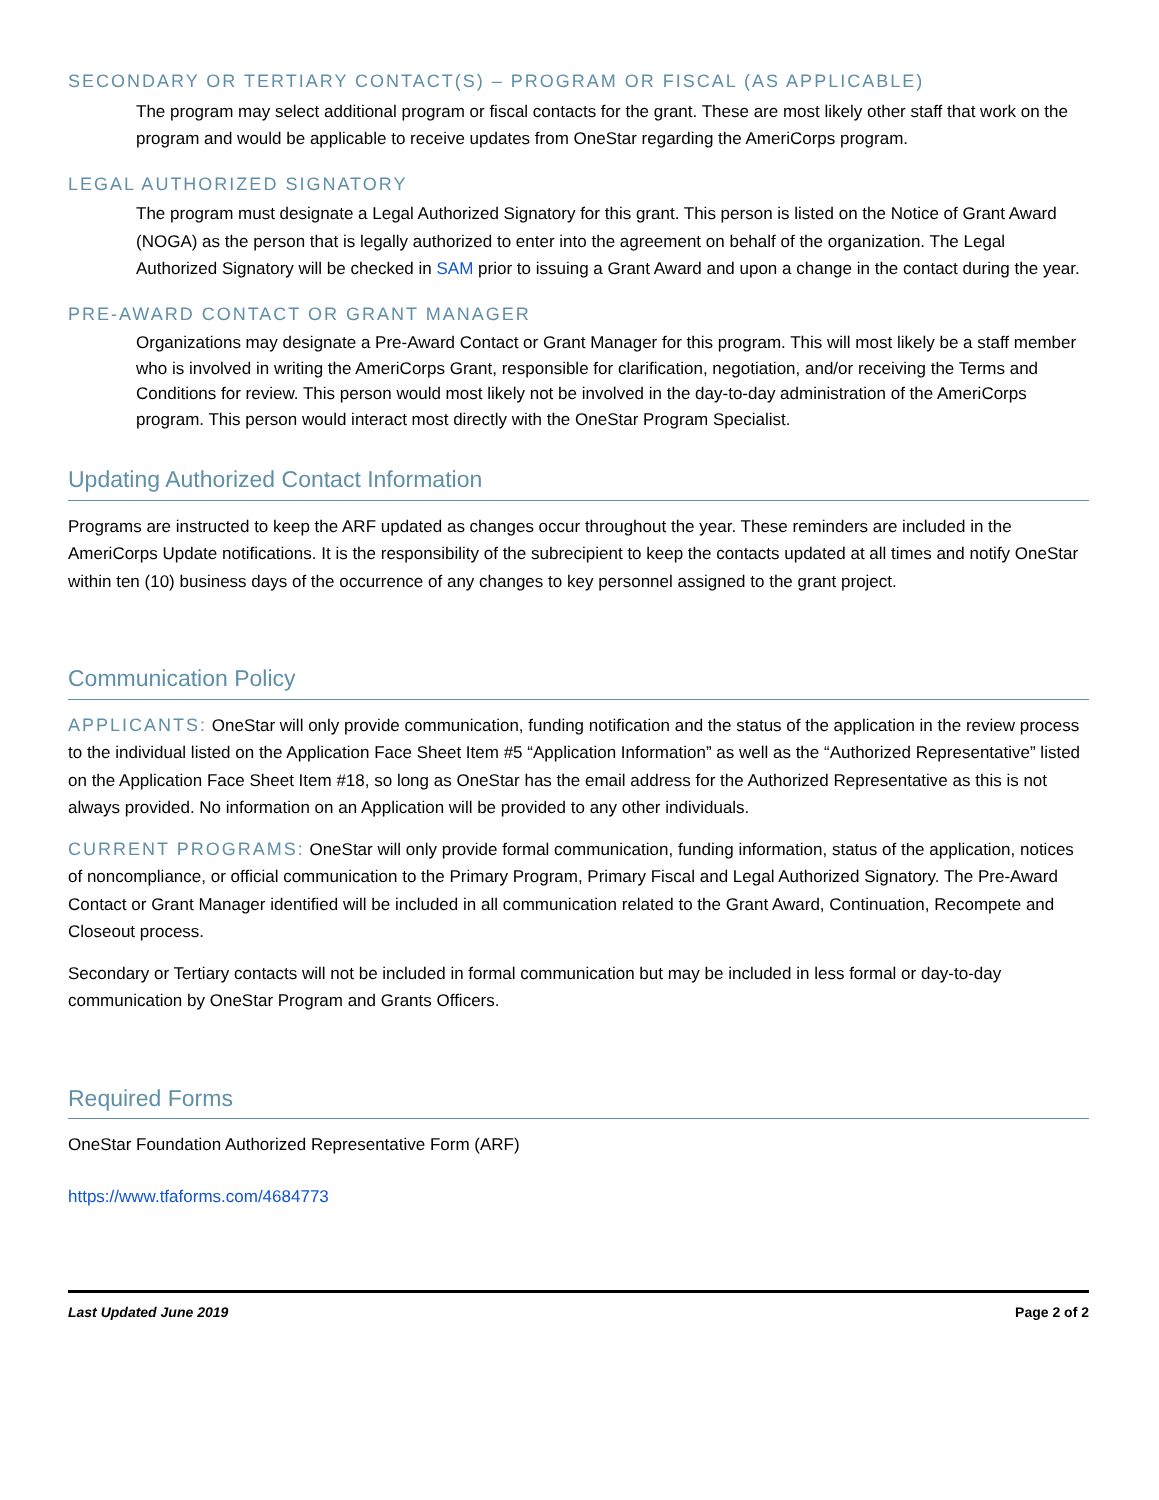SECONDARY OR TERTIARY CONTACT(S) – PROGRAM OR FISCAL (AS APPLICABLE)
The program may select additional program or fiscal contacts for the grant. These are most likely other staff that work on the program and would be applicable to receive updates from OneStar regarding the AmeriCorps program.
LEGAL AUTHORIZED SIGNATORY
The program must designate a Legal Authorized Signatory for this grant. This person is listed on the Notice of Grant Award (NOGA) as the person that is legally authorized to enter into the agreement on behalf of the organization. The Legal Authorized Signatory will be checked in SAM prior to issuing a Grant Award and upon a change in the contact during the year.
PRE-AWARD CONTACT OR GRANT MANAGER
Organizations may designate a Pre-Award Contact or Grant Manager for this program. This will most likely be a staff member who is involved in writing the AmeriCorps Grant, responsible for clarification, negotiation, and/or receiving the Terms and Conditions for review. This person would most likely not be involved in the day-to-day administration of the AmeriCorps program. This person would interact most directly with the OneStar Program Specialist.
Updating Authorized Contact Information
Programs are instructed to keep the ARF updated as changes occur throughout the year. These reminders are included in the AmeriCorps Update notifications. It is the responsibility of the subrecipient to keep the contacts updated at all times and notify OneStar within ten (10) business days of the occurrence of any changes to key personnel assigned to the grant project.
Communication Policy
APPLICANTS: OneStar will only provide communication, funding notification and the status of the application in the review process to the individual listed on the Application Face Sheet Item #5 “Application Information” as well as the “Authorized Representative” listed on the Application Face Sheet Item #18, so long as OneStar has the email address for the Authorized Representative as this is not always provided. No information on an Application will be provided to any other individuals.
CURRENT PROGRAMS: OneStar will only provide formal communication, funding information, status of the application, notices of noncompliance, or official communication to the Primary Program, Primary Fiscal and Legal Authorized Signatory. The Pre-Award Contact or Grant Manager identified will be included in all communication related to the Grant Award, Continuation, Recompete and Closeout process.
Secondary or Tertiary contacts will not be included in formal communication but may be included in less formal or day-to-day communication by OneStar Program and Grants Officers.
Required Forms
OneStar Foundation Authorized Representative Form (ARF)
https://www.tfaforms.com/4684773
Last Updated June 2019 Page 2 of 2